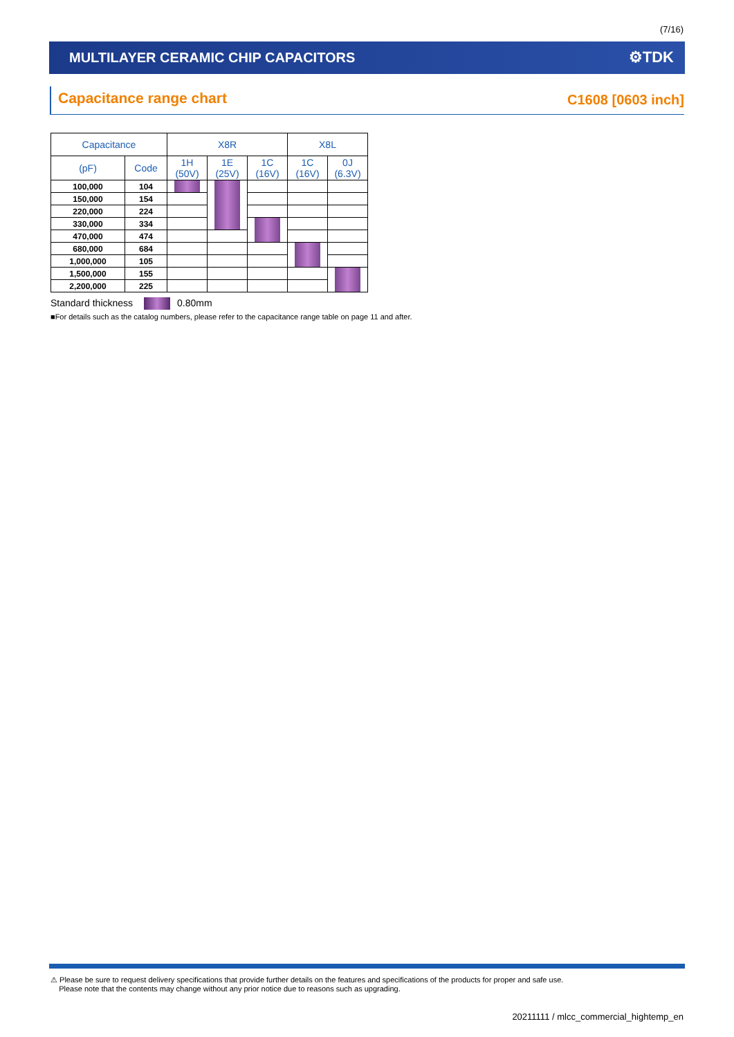(7/16)
MULTILAYER CERAMIC CHIP CAPACITORS ⚙TDK
Capacitance range chart C1608 [0603 inch]
| Capacitance | | X8R | | | X8L | |
| --- | --- | --- | --- | --- | --- | --- |
| (pF) | Code | 1H (50V) | 1E (25V) | 1C (16V) | 1C (16V) | 0J (6.3V) |
| 100,000 | 104 | | | | | |
| 150,000 | 154 | | | | | |
| 220,000 | 224 | | | | | |
| 330,000 | 334 | | | | | |
| 470,000 | 474 | | | | | |
| 680,000 | 684 | | | | | |
| 1,000,000 | 105 | | | | | |
| 1,500,000 | 155 | | | | | |
| 2,200,000 | 225 | | | | | |
Standard thickness 0.80mm
■For details such as the catalog numbers, please refer to the capacitance range table on page 11 and after.
⚠ Please be sure to request delivery specifications that provide further details on the features and specifications of the products for proper and safe use.
Please note that the contents may change without any prior notice due to reasons such as upgrading.
20211111 / mlcc_commercial_hightemp_en